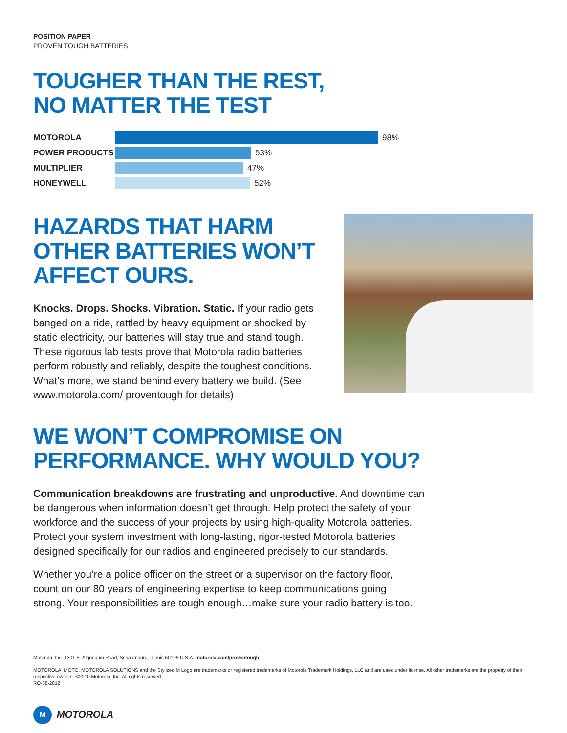POSITION PAPER
PROVEN TOUGH BATTERIES
TOUGHER THAN THE REST,
NO MATTER THE TEST
MOTOROLA 98%
POWER PRODUCTS 53%
MULTIPLIER 47%
HONEYWELL 52%
HAZARDS THAT HARM
OTHER BATTERIES WON’T
AFFECT OURS.
Knocks. Drops. Shocks. Vibration. Static. If your radio gets banged on a ride, rattled by heavy equipment or shocked by static electricity, our batteries will stay true and stand tough. These rigorous lab tests prove that Motorola radio batteries perform robustly and reliably, despite the toughest conditions. What’s more, we stand behind every battery we build. (See www.motorola.com/ proventough for details)
WE WON’T COMPROMISE ON
PERFORMANCE. WHY WOULD YOU?
Communication breakdowns are frustrating and unproductive. And downtime can be dangerous when information doesn’t get through. Help protect the safety of your workforce and the success of your projects by using high-quality Motorola batteries. Protect your system investment with long-lasting, rigor-tested Motorola batteries designed specifically for our radios and engineered precisely to our standards.
Whether you’re a police officer on the street or a supervisor on the factory floor, count on our 80 years of engineering expertise to keep communications going strong. Your responsibilities are tough enough…make sure your radio battery is too.
Motorola, Inc. 1301 E. Algonquin Road, Schaumburg, Illinois 60196 U.S.A. motorola.com/proventough
MOTOROLA, MOTO, MOTOROLA SOLUTIONS and the Stylized M Logo are trademarks or registered trademarks of Motorola Trademark Holdings, LLC and are used under license. All other trademarks are the property of their respective owners. ©2010 Motorola, Inc. All rights reserved.
RO-38-2012
M
MOTOROLA